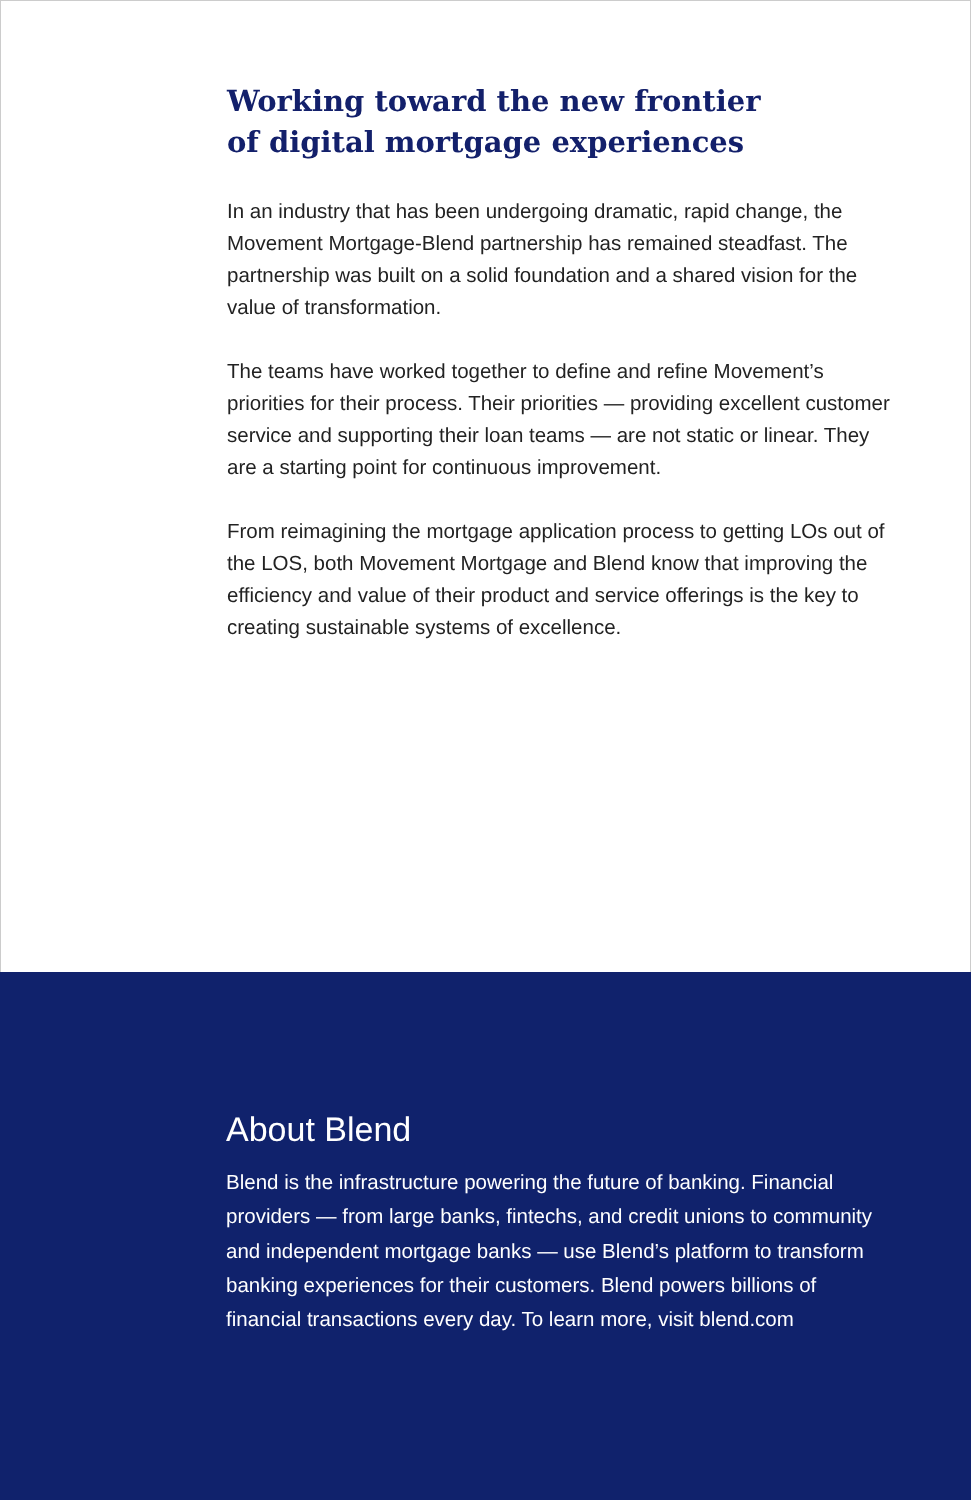Working toward the new frontier
of digital mortgage experiences
In an industry that has been undergoing dramatic, rapid change, the Movement Mortgage-Blend partnership has remained steadfast. The partnership was built on a solid foundation and a shared vision for the value of transformation.
The teams have worked together to define and refine Movement’s priorities for their process. Their priorities — providing excellent customer service and supporting their loan teams — are not static or linear. They are a starting point for continuous improvement.
From reimagining the mortgage application process to getting LOs out of the LOS, both Movement Mortgage and Blend know that improving the efficiency and value of their product and service offerings is the key to creating sustainable systems of excellence.
About Blend
Blend is the infrastructure powering the future of banking. Financial providers — from large banks, fintechs, and credit unions to community and independent mortgage banks — use Blend’s platform to transform banking experiences for their customers. Blend powers billions of financial transactions every day. To learn more, visit blend.com